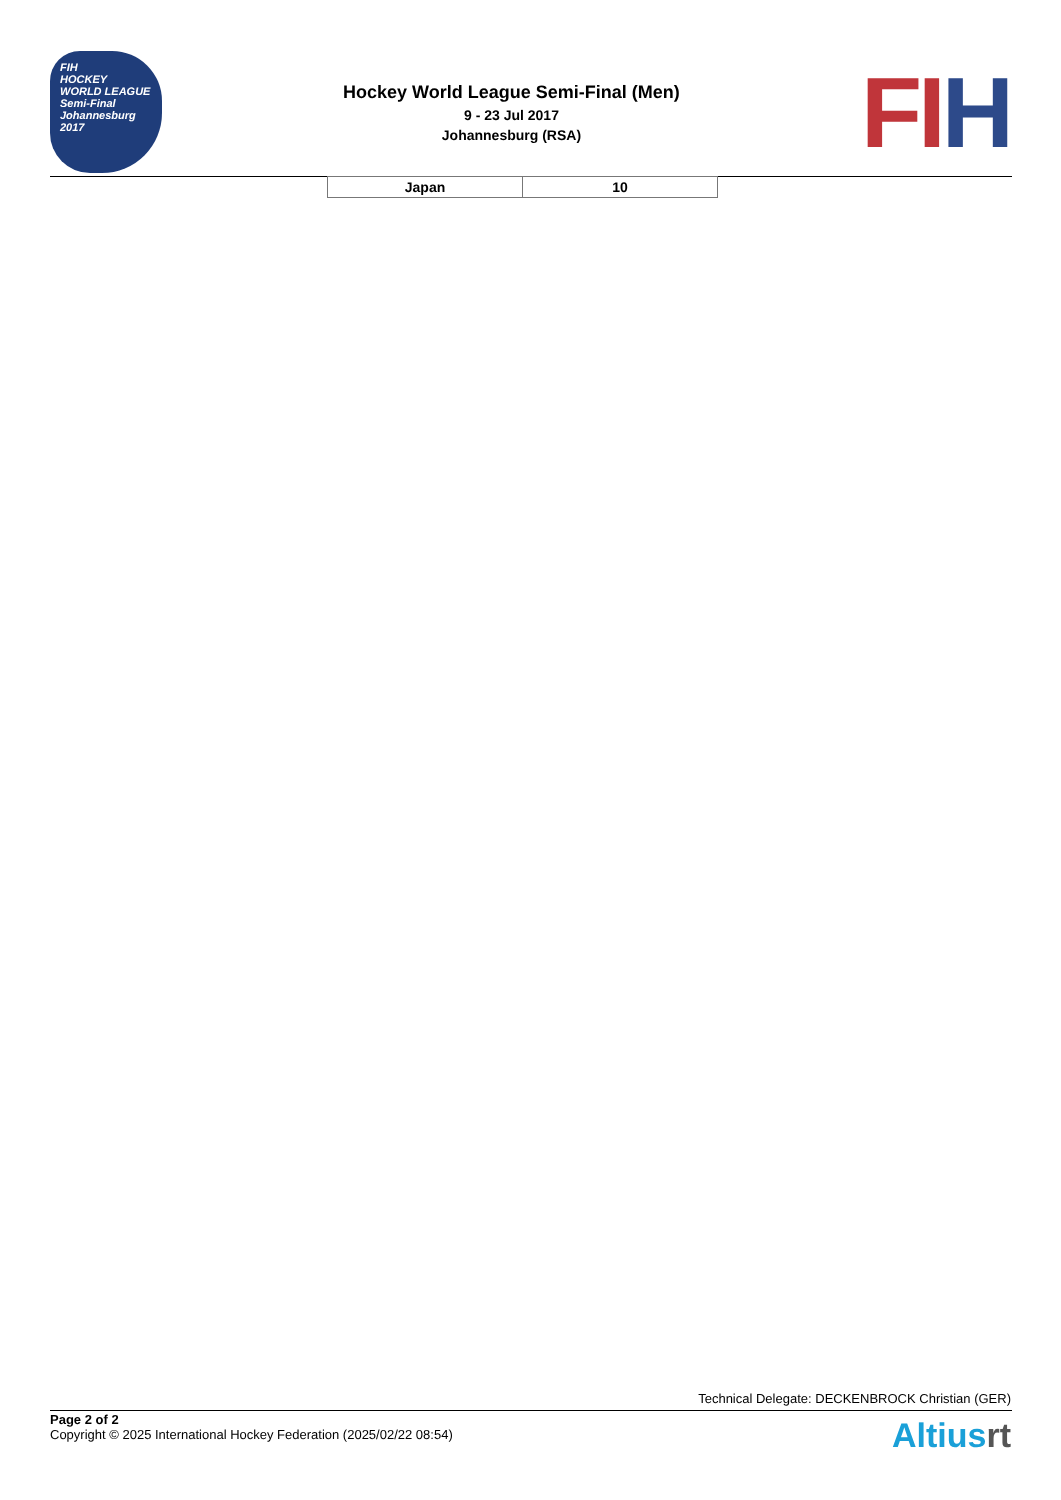FIH
HOCKEY
WORLD LEAGUE
Semi-Final
Johannesburg 2017
Hockey World League Semi-Final (Men)
9 - 23 Jul 2017
Johannesburg (RSA)
FI H
| Japan | 10 |
Technical Delegate: DECKENBROCK Christian (GER)
Page 2 of 2
Copyright © 2025 International Hockey Federation (2025/02/22 08:54)
Altiusrt